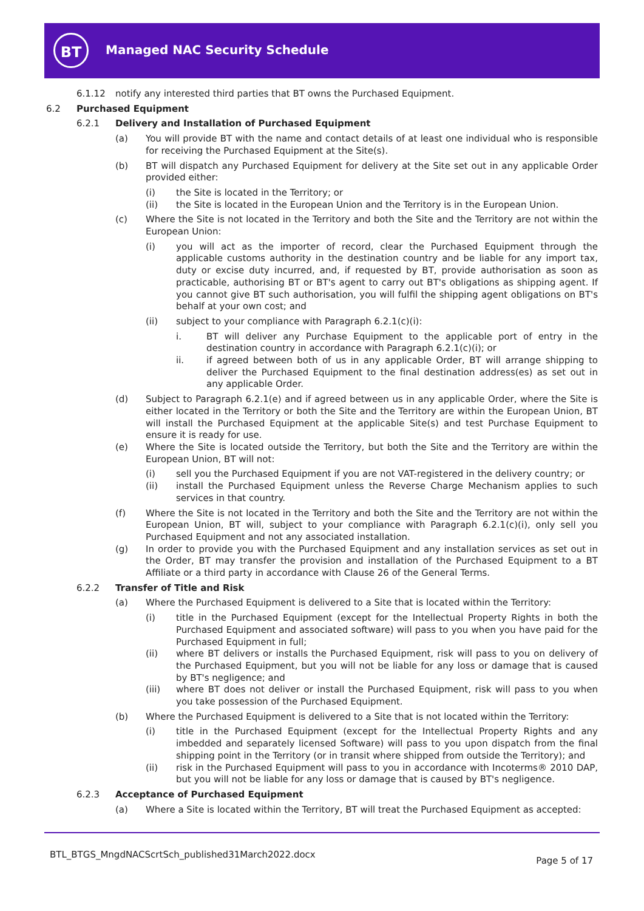BT Managed NAC Security Schedule
6.1.12 notify any interested third parties that BT owns the Purchased Equipment.
6.2 Purchased Equipment
6.2.1 Delivery and Installation of Purchased Equipment
(a) You will provide BT with the name and contact details of at least one individual who is responsible for receiving the Purchased Equipment at the Site(s).
(b) BT will dispatch any Purchased Equipment for delivery at the Site set out in any applicable Order provided either:
(i) the Site is located in the Territory; or
(ii) the Site is located in the European Union and the Territory is in the European Union.
(c) Where the Site is not located in the Territory and both the Site and the Territory are not within the European Union:
(i) you will act as the importer of record, clear the Purchased Equipment through the applicable customs authority in the destination country and be liable for any import tax, duty or excise duty incurred, and, if requested by BT, provide authorisation as soon as practicable, authorising BT or BT's agent to carry out BT's obligations as shipping agent. If you cannot give BT such authorisation, you will fulfil the shipping agent obligations on BT's behalf at your own cost; and
(ii) subject to your compliance with Paragraph 6.2.1(c)(i):
i. BT will deliver any Purchase Equipment to the applicable port of entry in the destination country in accordance with Paragraph 6.2.1(c)(i); or
ii. if agreed between both of us in any applicable Order, BT will arrange shipping to deliver the Purchased Equipment to the final destination address(es) as set out in any applicable Order.
(d) Subject to Paragraph 6.2.1(e) and if agreed between us in any applicable Order, where the Site is either located in the Territory or both the Site and the Territory are within the European Union, BT will install the Purchased Equipment at the applicable Site(s) and test Purchase Equipment to ensure it is ready for use.
(e) Where the Site is located outside the Territory, but both the Site and the Territory are within the European Union, BT will not:
(i) sell you the Purchased Equipment if you are not VAT-registered in the delivery country; or
(ii) install the Purchased Equipment unless the Reverse Charge Mechanism applies to such services in that country.
(f) Where the Site is not located in the Territory and both the Site and the Territory are not within the European Union, BT will, subject to your compliance with Paragraph 6.2.1(c)(i), only sell you Purchased Equipment and not any associated installation.
(g) In order to provide you with the Purchased Equipment and any installation services as set out in the Order, BT may transfer the provision and installation of the Purchased Equipment to a BT Affiliate or a third party in accordance with Clause 26 of the General Terms.
6.2.2 Transfer of Title and Risk
(a) Where the Purchased Equipment is delivered to a Site that is located within the Territory:
(i) title in the Purchased Equipment (except for the Intellectual Property Rights in both the Purchased Equipment and associated software) will pass to you when you have paid for the Purchased Equipment in full;
(ii) where BT delivers or installs the Purchased Equipment, risk will pass to you on delivery of the Purchased Equipment, but you will not be liable for any loss or damage that is caused by BT's negligence; and
(iii) where BT does not deliver or install the Purchased Equipment, risk will pass to you when you take possession of the Purchased Equipment.
(b) Where the Purchased Equipment is delivered to a Site that is not located within the Territory:
(i) title in the Purchased Equipment (except for the Intellectual Property Rights and any imbedded and separately licensed Software) will pass to you upon dispatch from the final shipping point in the Territory (or in transit where shipped from outside the Territory); and
(ii) risk in the Purchased Equipment will pass to you in accordance with Incoterms® 2010 DAP, but you will not be liable for any loss or damage that is caused by BT's negligence.
6.2.3 Acceptance of Purchased Equipment
(a) Where a Site is located within the Territory, BT will treat the Purchased Equipment as accepted:
BTL_BTGS_MngdNACScrtSch_published31March2022.docx
Page 5 of 17